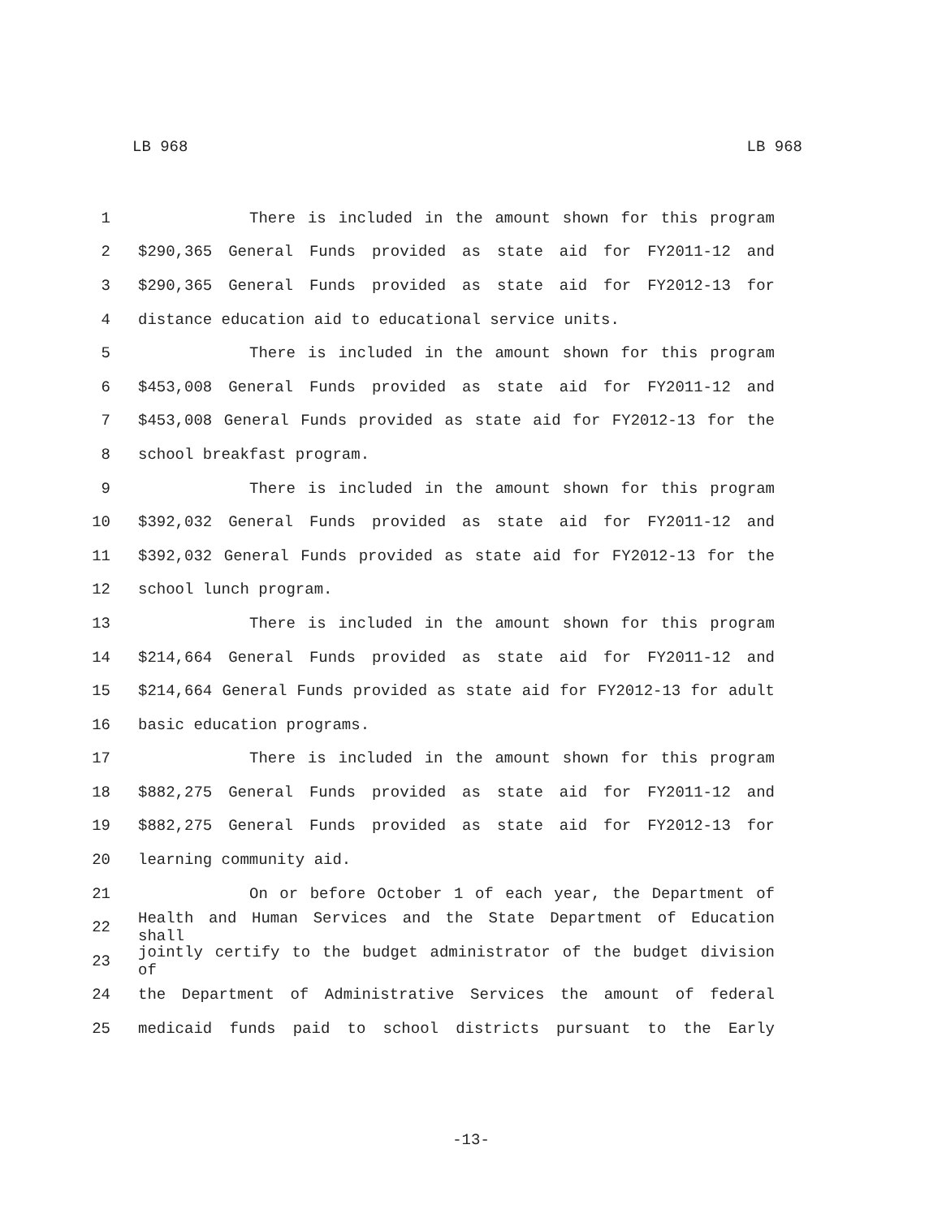LB 968 LB 968
1 There is included in the amount shown for this program
2 $290,365 General Funds provided as state aid for FY2011-12 and
3 $290,365 General Funds provided as state aid for FY2012-13 for
4 distance education aid to educational service units.
5 There is included in the amount shown for this program
6 $453,008 General Funds provided as state aid for FY2011-12 and
7 $453,008 General Funds provided as state aid for FY2012-13 for the
8 school breakfast program.
9 There is included in the amount shown for this program
10 $392,032 General Funds provided as state aid for FY2011-12 and
11 $392,032 General Funds provided as state aid for FY2012-13 for the
12 school lunch program.
13 There is included in the amount shown for this program
14 $214,664 General Funds provided as state aid for FY2011-12 and
15 $214,664 General Funds provided as state aid for FY2012-13 for adult
16 basic education programs.
17 There is included in the amount shown for this program
18 $882,275 General Funds provided as state aid for FY2011-12 and
19 $882,275 General Funds provided as state aid for FY2012-13 for
20 learning community aid.
21 On or before October 1 of each year, the Department of
22 Health and Human Services and the State Department of Education shall
23 jointly certify to the budget administrator of the budget division of
24 the Department of Administrative Services the amount of federal
25 medicaid funds paid to school districts pursuant to the Early
-13-